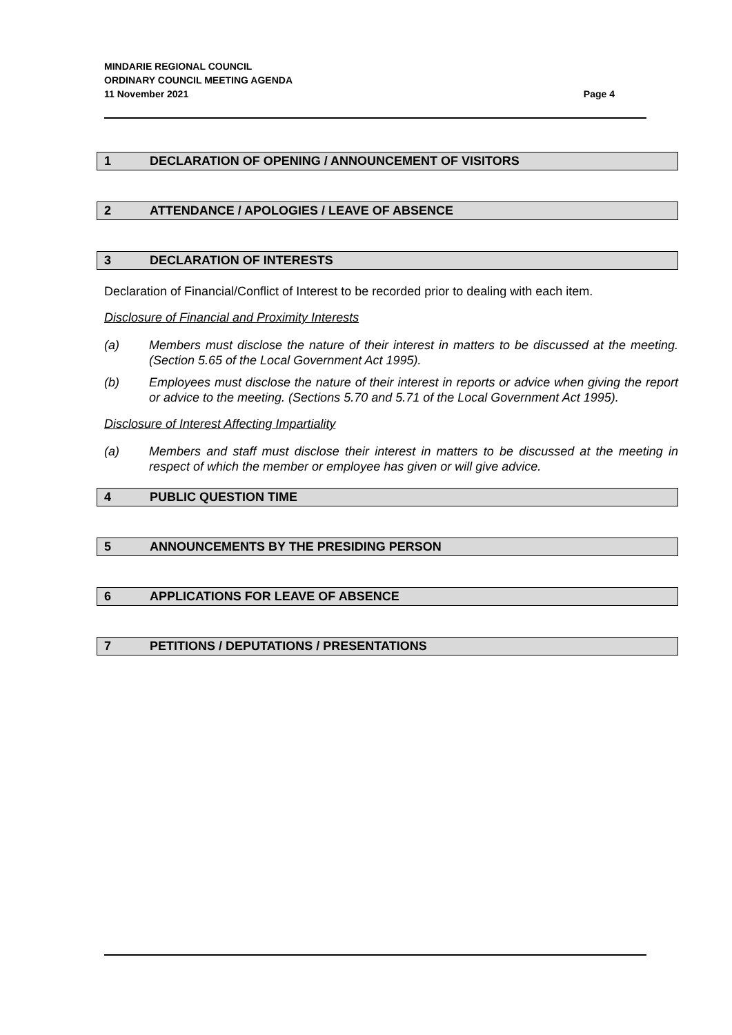MINDARIE REGIONAL COUNCIL
ORDINARY COUNCIL MEETING AGENDA
11 November 2021 Page 4
1 DECLARATION OF OPENING / ANNOUNCEMENT OF VISITORS
2 ATTENDANCE / APOLOGIES / LEAVE OF ABSENCE
3 DECLARATION OF INTERESTS
Declaration of Financial/Conflict of Interest to be recorded prior to dealing with each item.
Disclosure of Financial and Proximity Interests
(a) Members must disclose the nature of their interest in matters to be discussed at the meeting. (Section 5.65 of the Local Government Act 1995).
(b) Employees must disclose the nature of their interest in reports or advice when giving the report or advice to the meeting. (Sections 5.70 and 5.71 of the Local Government Act 1995).
Disclosure of Interest Affecting Impartiality
(a) Members and staff must disclose their interest in matters to be discussed at the meeting in respect of which the member or employee has given or will give advice.
4 PUBLIC QUESTION TIME
5 ANNOUNCEMENTS BY THE PRESIDING PERSON
6 APPLICATIONS FOR LEAVE OF ABSENCE
7 PETITIONS / DEPUTATIONS / PRESENTATIONS